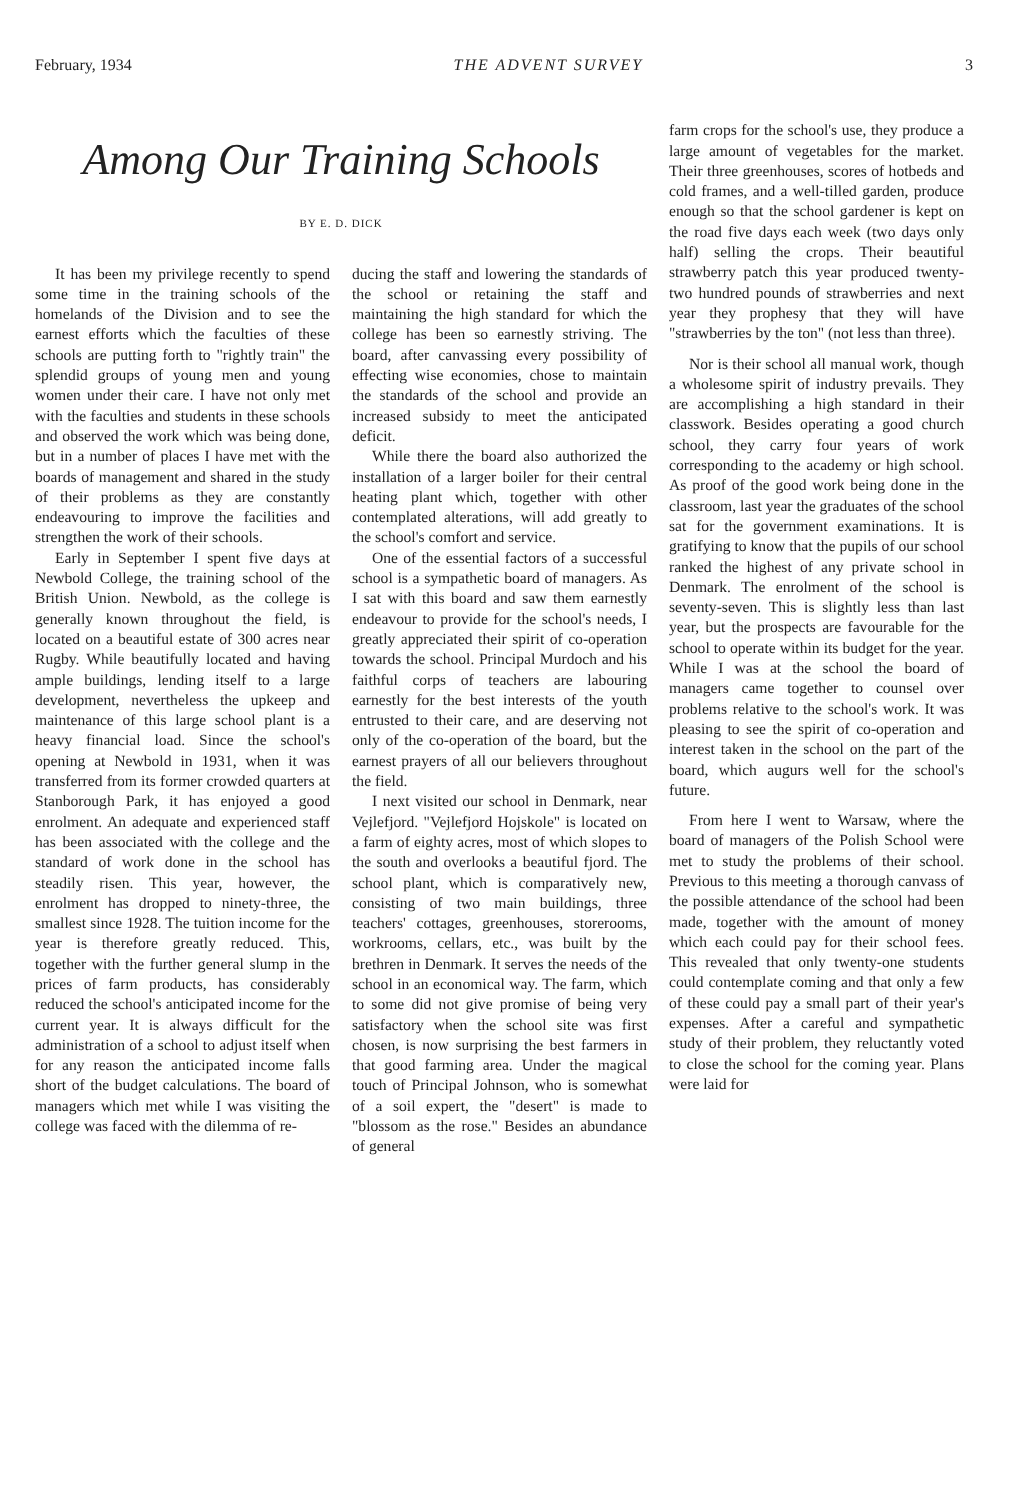February, 1934 THE ADVENT SURVEY 3
Among Our Training Schools
BY E. D. DICK
It has been my privilege recently to spend some time in the training schools of the homelands of the Division and to see the earnest efforts which the faculties of these schools are putting forth to "rightly train" the splendid groups of young men and young women under their care. I have not only met with the faculties and students in these schools and observed the work which was being done, but in a number of places I have met with the boards of management and shared in the study of their problems as they are constantly endeavouring to improve the facilities and strengthen the work of their schools.
Early in September I spent five days at Newbold College, the training school of the British Union. Newbold, as the college is generally known throughout the field, is located on a beautiful estate of 300 acres near Rugby. While beautifully located and having ample buildings, lending itself to a large development, nevertheless the upkeep and maintenance of this large school plant is a heavy financial load. Since the school's opening at Newbold in 1931, when it was transferred from its former crowded quarters at Stanborough Park, it has enjoyed a good enrolment. An adequate and experienced staff has been associated with the college and the standard of work done in the school has steadily risen. This year, however, the enrolment has dropped to ninety-three, the smallest since 1928. The tuition income for the year is therefore greatly reduced. This, together with the further general slump in the prices of farm products, has considerably reduced the school's anticipated income for the current year. It is always difficult for the administration of a school to adjust itself when for any reason the anticipated income falls short of the budget calculations. The board of managers which met while I was visiting the college was faced with the dilemma of re-
ducing the staff and lowering the standards of the school or retaining the staff and maintaining the high standard for which the college has been so earnestly striving. The board, after canvassing every possibility of effecting wise economies, chose to maintain the standards of the school and provide an increased subsidy to meet the anticipated deficit.
While there the board also authorized the installation of a larger boiler for their central heating plant which, together with other contemplated alterations, will add greatly to the school's comfort and service.
One of the essential factors of a successful school is a sympathetic board of managers. As I sat with this board and saw them earnestly endeavour to provide for the school's needs, I greatly appreciated their spirit of co-operation towards the school. Principal Murdoch and his faithful corps of teachers are labouring earnestly for the best interests of the youth entrusted to their care, and are deserving not only of the co-operation of the board, but the earnest prayers of all our believers throughout the field.
I next visited our school in Denmark, near Vejlefjord. "Vejlefjord Hojskole" is located on a farm of eighty acres, most of which slopes to the south and overlooks a beautiful fjord. The school plant, which is comparatively new, consisting of two main buildings, three teachers' cottages, greenhouses, storerooms, workrooms, cellars, etc., was built by the brethren in Denmark. It serves the needs of the school in an economical way. The farm, which to some did not give promise of being very satisfactory when the school site was first chosen, is now surprising the best farmers in that good farming area. Under the magical touch of Principal Johnson, who is somewhat of a soil expert, the "desert" is made to "blossom as the rose." Besides an abundance of general
farm crops for the school's use, they produce a large amount of vegetables for the market. Their three greenhouses, scores of hotbeds and cold frames, and a well-tilled garden, produce enough so that the school gardener is kept on the road five days each week (two days only half) selling the crops. Their beautiful strawberry patch this year produced twenty-two hundred pounds of strawberries and next year they prophesy that they will have "strawberries by the ton" (not less than three).
Nor is their school all manual work, though a wholesome spirit of industry prevails. They are accomplishing a high standard in their classwork. Besides operating a good church school, they carry four years of work corresponding to the academy or high school. As proof of the good work being done in the classroom, last year the graduates of the school sat for the government examinations. It is gratifying to know that the pupils of our school ranked the highest of any private school in Denmark. The enrolment of the school is seventy-seven. This is slightly less than last year, but the prospects are favourable for the school to operate within its budget for the year. While I was at the school the board of managers came together to counsel over problems relative to the school's work. It was pleasing to see the spirit of co-operation and interest taken in the school on the part of the board, which augurs well for the school's future.
From here I went to Warsaw, where the board of managers of the Polish School were met to study the problems of their school. Previous to this meeting a thorough canvass of the possible attendance of the school had been made, together with the amount of money which each could pay for their school fees. This revealed that only twenty-one students could contemplate coming and that only a few of these could pay a small part of their year's expenses. After a careful and sympathetic study of their problem, they reluctantly voted to close the school for the coming year. Plans were laid for